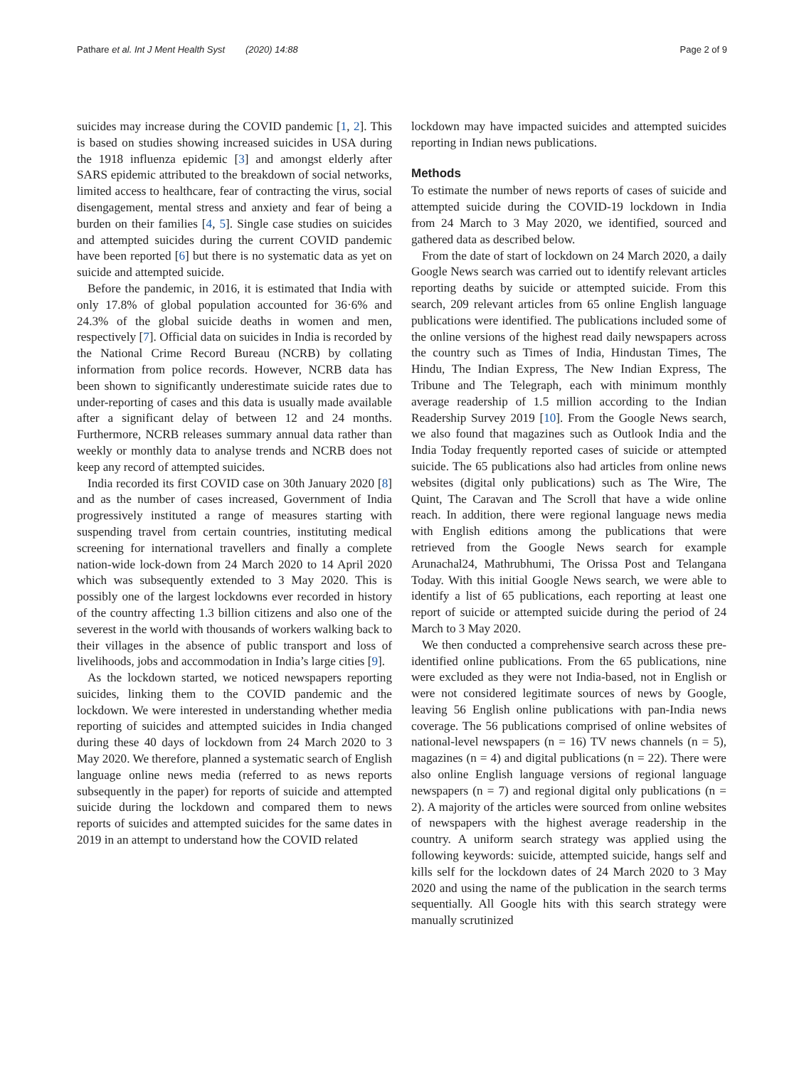Pathare et al. Int J Ment Health Syst (2020) 14:88 Page 2 of 9
suicides may increase during the COVID pandemic [1, 2]. This is based on studies showing increased suicides in USA during the 1918 influenza epidemic [3] and amongst elderly after SARS epidemic attributed to the breakdown of social networks, limited access to healthcare, fear of contracting the virus, social disengagement, mental stress and anxiety and fear of being a burden on their families [4, 5]. Single case studies on suicides and attempted suicides during the current COVID pandemic have been reported [6] but there is no systematic data as yet on suicide and attempted suicide.
Before the pandemic, in 2016, it is estimated that India with only 17.8% of global population accounted for 36·6% and 24.3% of the global suicide deaths in women and men, respectively [7]. Official data on suicides in India is recorded by the National Crime Record Bureau (NCRB) by collating information from police records. However, NCRB data has been shown to significantly underestimate suicide rates due to under-reporting of cases and this data is usually made available after a significant delay of between 12 and 24 months. Furthermore, NCRB releases summary annual data rather than weekly or monthly data to analyse trends and NCRB does not keep any record of attempted suicides.
India recorded its first COVID case on 30th January 2020 [8] and as the number of cases increased, Government of India progressively instituted a range of measures starting with suspending travel from certain countries, instituting medical screening for international travellers and finally a complete nation-wide lock-down from 24 March 2020 to 14 April 2020 which was subsequently extended to 3 May 2020. This is possibly one of the largest lockdowns ever recorded in history of the country affecting 1.3 billion citizens and also one of the severest in the world with thousands of workers walking back to their villages in the absence of public transport and loss of livelihoods, jobs and accommodation in India’s large cities [9].
As the lockdown started, we noticed newspapers reporting suicides, linking them to the COVID pandemic and the lockdown. We were interested in understanding whether media reporting of suicides and attempted suicides in India changed during these 40 days of lockdown from 24 March 2020 to 3 May 2020. We therefore, planned a systematic search of English language online news media (referred to as news reports subsequently in the paper) for reports of suicide and attempted suicide during the lockdown and compared them to news reports of suicides and attempted suicides for the same dates in 2019 in an attempt to understand how the COVID related
lockdown may have impacted suicides and attempted suicides reporting in Indian news publications.
Methods
To estimate the number of news reports of cases of suicide and attempted suicide during the COVID-19 lockdown in India from 24 March to 3 May 2020, we identified, sourced and gathered data as described below.
From the date of start of lockdown on 24 March 2020, a daily Google News search was carried out to identify relevant articles reporting deaths by suicide or attempted suicide. From this search, 209 relevant articles from 65 online English language publications were identified. The publications included some of the online versions of the highest read daily newspapers across the country such as Times of India, Hindustan Times, The Hindu, The Indian Express, The New Indian Express, The Tribune and The Telegraph, each with minimum monthly average readership of 1.5 million according to the Indian Readership Survey 2019 [10]. From the Google News search, we also found that magazines such as Outlook India and the India Today frequently reported cases of suicide or attempted suicide. The 65 publications also had articles from online news websites (digital only publications) such as The Wire, The Quint, The Caravan and The Scroll that have a wide online reach. In addition, there were regional language news media with English editions among the publications that were retrieved from the Google News search for example Arunachal24, Mathrubhumi, The Orissa Post and Telangana Today. With this initial Google News search, we were able to identify a list of 65 publications, each reporting at least one report of suicide or attempted suicide during the period of 24 March to 3 May 2020.
We then conducted a comprehensive search across these pre-identified online publications. From the 65 publications, nine were excluded as they were not India-based, not in English or were not considered legitimate sources of news by Google, leaving 56 English online publications with pan-India news coverage. The 56 publications comprised of online websites of national-level newspapers (n = 16) TV news channels (n = 5), magazines (n = 4) and digital publications (n = 22). There were also online English language versions of regional language newspapers (n = 7) and regional digital only publications (n = 2). A majority of the articles were sourced from online websites of newspapers with the highest average readership in the country. A uniform search strategy was applied using the following keywords: suicide, attempted suicide, hangs self and kills self for the lockdown dates of 24 March 2020 to 3 May 2020 and using the name of the publication in the search terms sequentially. All Google hits with this search strategy were manually scrutinized